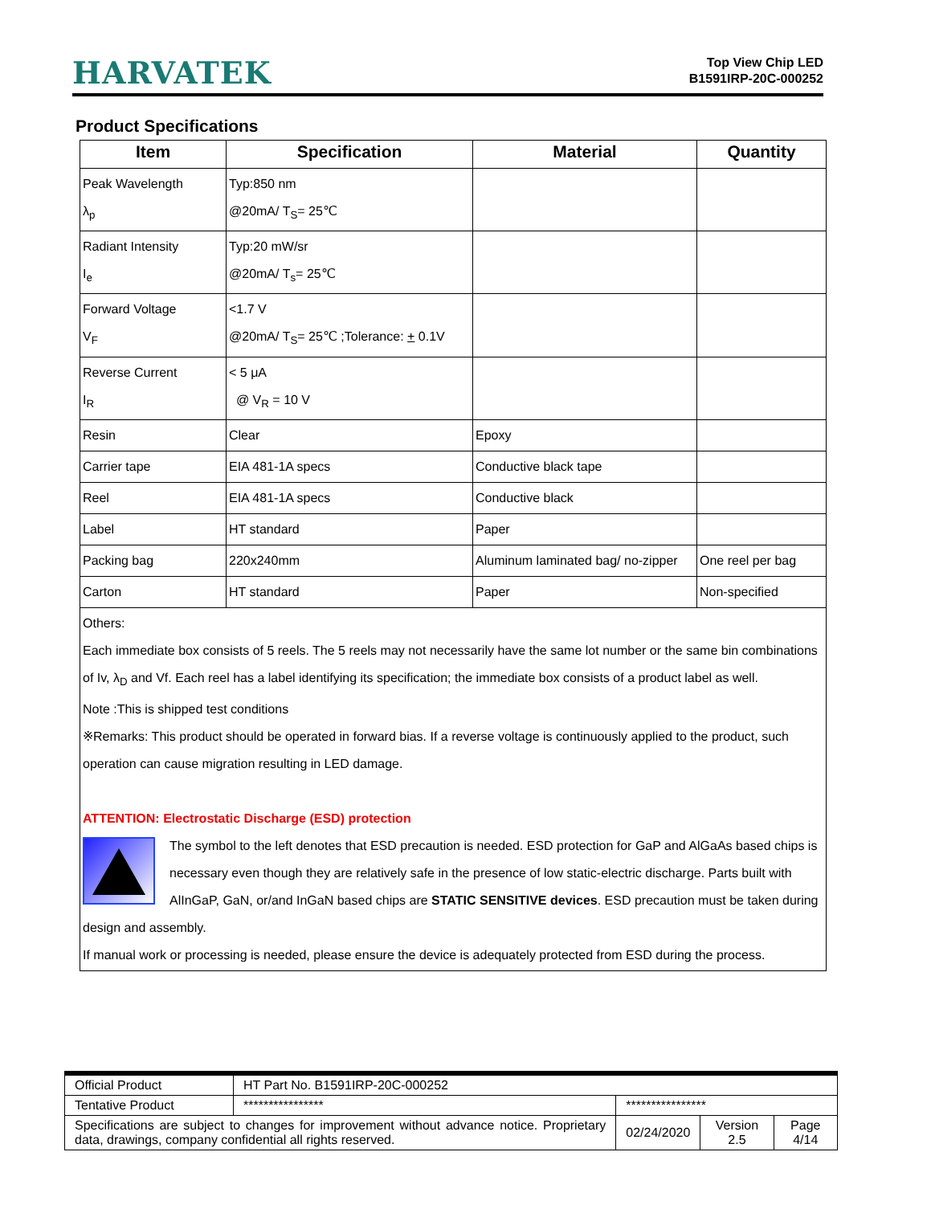HARVATEK
Top View Chip LED
B1591IRP-20C-000252
Product Specifications
| Item | Specification | Material | Quantity |
| --- | --- | --- | --- |
| Peak Wavelength λ<sub>p</sub> | Typ:850 nm @20mA/ T<sub>S</sub>= 25℃ | | |
| Radiant Intensity I<sub>e</sub> | Typ:20 mW/sr @20mA/ T<sub>s</sub>= 25℃ | | |
| Forward Voltage V<sub>F</sub> | <1.7 V @20mA/ T<sub>S</sub>= 25℃ ;Tolerance: + 0.1V | | |
| Reverse Current I<sub>R</sub> | < 5 μA @ V<sub>R</sub> = 10 V | | |
| Resin | Clear | Epoxy | |
| Carrier tape | EIA 481-1A specs | Conductive black tape | |
| Reel | EIA 481-1A specs | Conductive black | |
| Label | HT standard | Paper | |
| Packing bag | 220x240mm | Aluminum laminated bag/ no-zipper | One reel per bag |
| Carton | HT standard | Paper | Non-specified |
| Others: Each immediate box consists of 5 reels. The 5 reels may not necessarily have the same lot number or the same bin combinations of Iv, λ<sub>D</sub> and Vf. Each reel has a label identifying its specification; the immediate box consists of a product label as well. Note :This is shipped test conditions ※Remarks: This product should be operated in forward bias. If a reverse voltage is continuously applied to the product, such operation can cause migration resulting in LED damage. ATTENTION: Electrostatic Discharge (ESD) protection The symbol to the left denotes that ESD precaution is needed. ESD protection for GaP and AlGaAs based chips is necessary even though they are relatively safe in the presence of low static-electric discharge. Parts built with AlInGaP, GaN, or/and InGaN based chips are STATIC SENSITIVE devices . ESD precaution must be taken during design and assembly. If manual work or processing is needed, please ensure the device is adequately protected from ESD during the process. | | | |
| Official Product | HT Part No. B1591IRP-20C-000252 | | | |
| Tentative Product | **************** | **************** | | |
| Specifications are subject to changes for improvement without advance notice. Proprietary data, drawings, company confidential all rights reserved. | | 02/24/2020 | Version 2.5 | Page 4/14 |